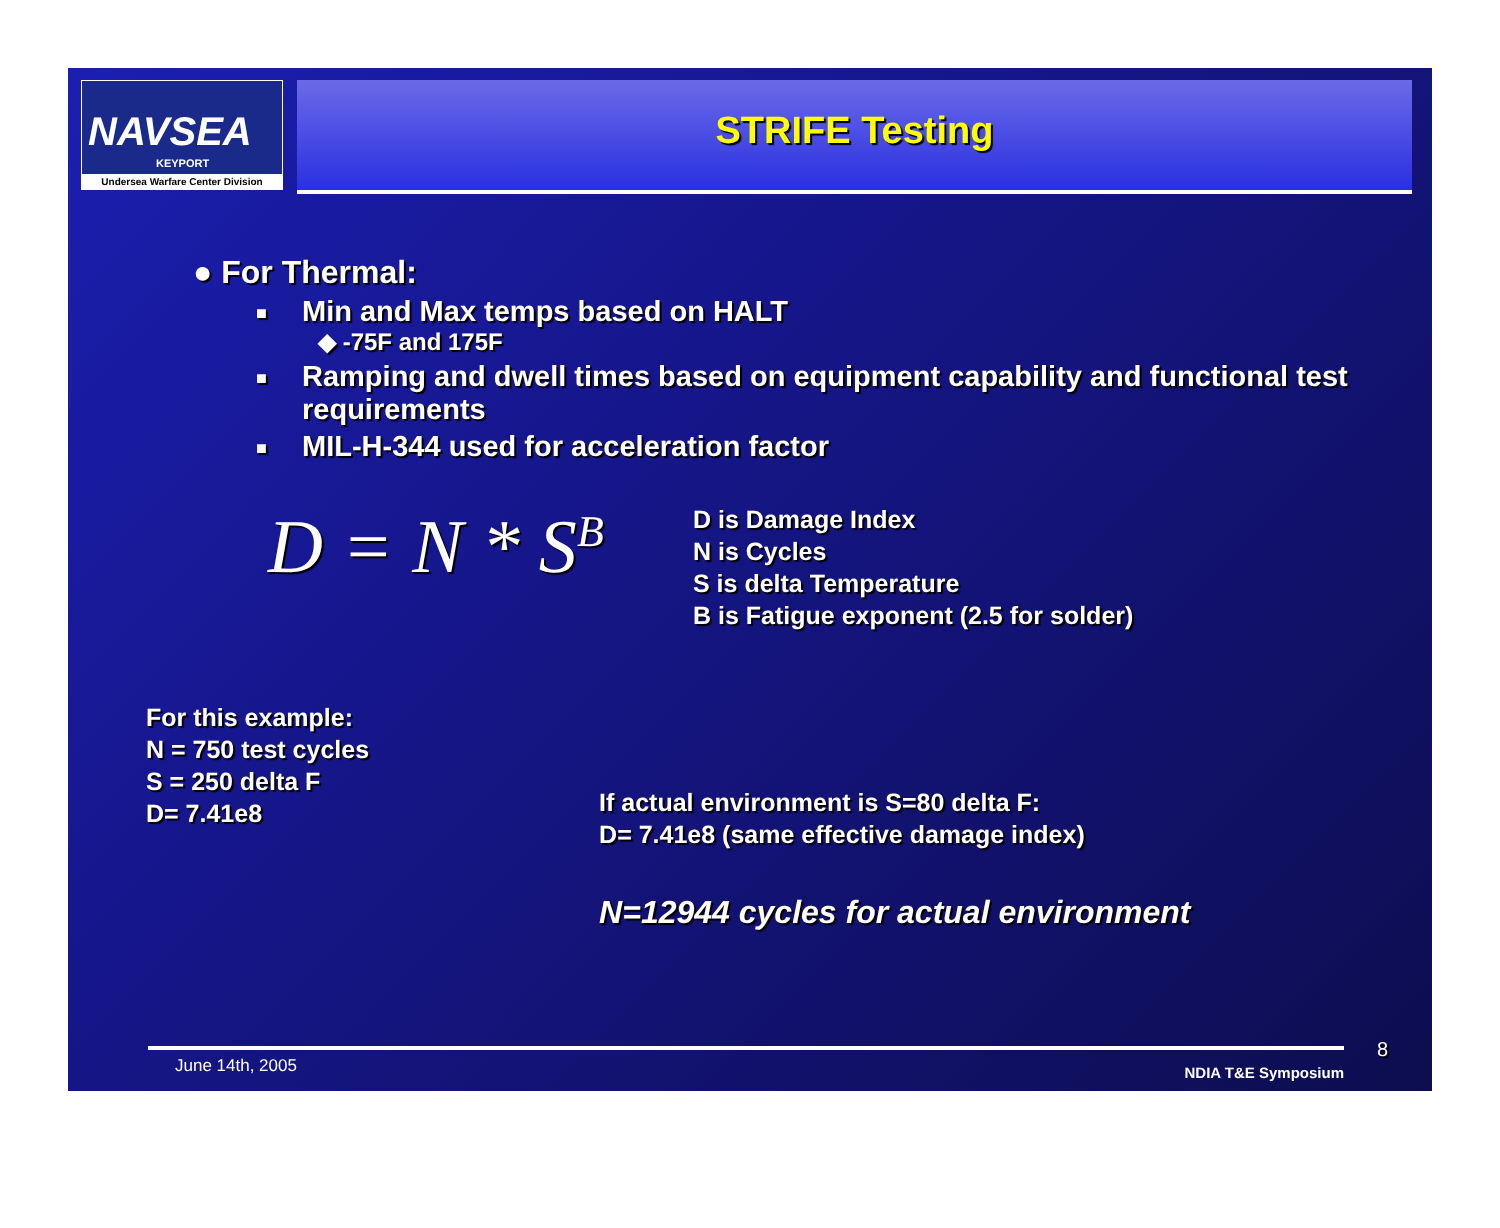NAVSEA
KEYPORT
Undersea Warfare Center Division
STRIFE Testing
● For Thermal:
■
Min and Max temps based on HALT
◆ -75F and 175F
■
Ramping and dwell times based on equipment capability and functional test requirements
■
MIL-H-344 used for acceleration factor
D = N * S<sup>B</sup>
D is Damage Index
N is Cycles
S is delta Temperature
B is Fatigue exponent (2.5 for solder)
For this example:
N = 750 test cycles
S = 250 delta F
D= 7.41e8
If actual environment is S=80 delta F:
D= 7.41e8 (same effective damage index)
N=12944 cycles for actual environment
June 14th, 2005 NDIA T&E Symposium
8